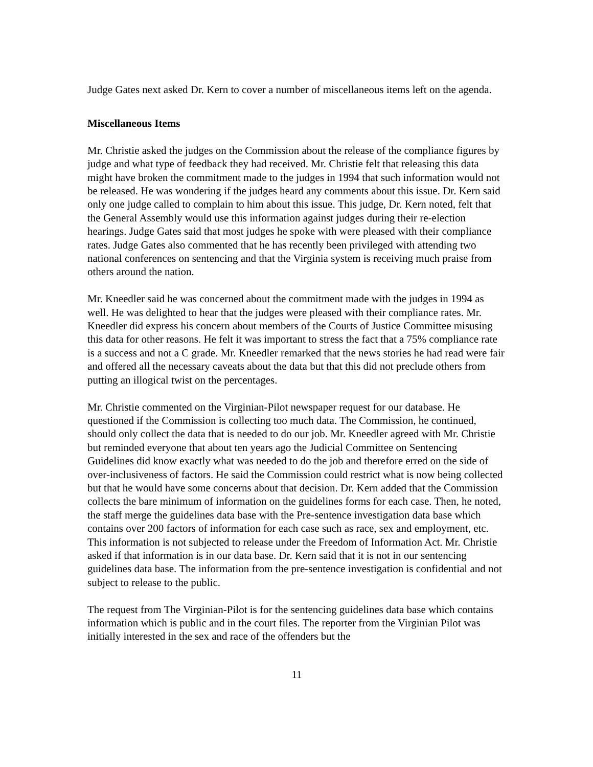Judge Gates next asked Dr. Kern to cover a number of miscellaneous items left on the agenda.
Miscellaneous Items
Mr. Christie asked the judges on the Commission about the release of the compliance figures by judge and what type of feedback they had received. Mr. Christie felt that releasing this data might have broken the commitment made to the judges in 1994 that such information would not be released. He was wondering if the judges heard any comments about this issue. Dr. Kern said only one judge called to complain to him about this issue. This judge, Dr. Kern noted, felt that the General Assembly would use this information against judges during their re-election hearings. Judge Gates said that most judges he spoke with were pleased with their compliance rates. Judge Gates also commented that he has recently been privileged with attending two national conferences on sentencing and that the Virginia system is receiving much praise from others around the nation.
Mr. Kneedler said he was concerned about the commitment made with the judges in 1994 as well. He was delighted to hear that the judges were pleased with their compliance rates. Mr. Kneedler did express his concern about members of the Courts of Justice Committee misusing this data for other reasons. He felt it was important to stress the fact that a 75% compliance rate is a success and not a C grade. Mr. Kneedler remarked that the news stories he had read were fair and offered all the necessary caveats about the data but that this did not preclude others from putting an illogical twist on the percentages.
Mr. Christie commented on the Virginian-Pilot newspaper request for our database. He questioned if the Commission is collecting too much data. The Commission, he continued, should only collect the data that is needed to do our job. Mr. Kneedler agreed with Mr. Christie but reminded everyone that about ten years ago the Judicial Committee on Sentencing Guidelines did know exactly what was needed to do the job and therefore erred on the side of over-inclusiveness of factors. He said the Commission could restrict what is now being collected but that he would have some concerns about that decision. Dr. Kern added that the Commission collects the bare minimum of information on the guidelines forms for each case. Then, he noted, the staff merge the guidelines data base with the Pre-sentence investigation data base which contains over 200 factors of information for each case such as race, sex and employment, etc. This information is not subjected to release under the Freedom of Information Act. Mr. Christie asked if that information is in our data base. Dr. Kern said that it is not in our sentencing guidelines data base. The information from the pre-sentence investigation is confidential and not subject to release to the public.
The request from The Virginian-Pilot is for the sentencing guidelines data base which contains information which is public and in the court files. The reporter from the Virginian Pilot was initially interested in the sex and race of the offenders but the
11